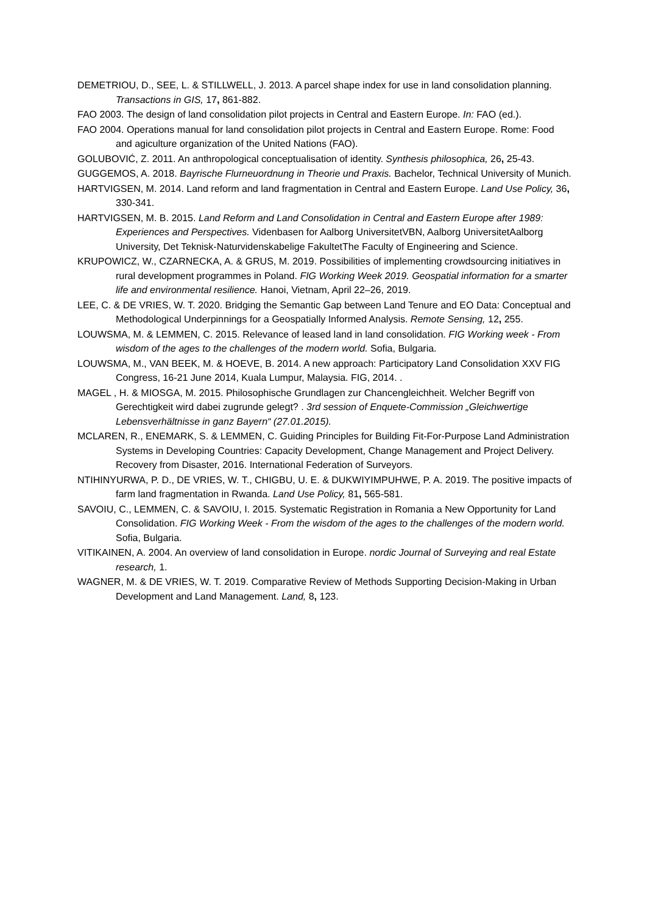DEMETRIOU, D., SEE, L. & STILLWELL, J. 2013. A parcel shape index for use in land consolidation planning. Transactions in GIS, 17, 861-882.
FAO 2003. The design of land consolidation pilot projects in Central and Eastern Europe. In: FAO (ed.).
FAO 2004. Operations manual for land consolidation pilot projects in Central and Eastern Europe. Rome: Food and agiculture organization of the United Nations (FAO).
GOLUBOVIĆ, Z. 2011. An anthropological conceptualisation of identity. Synthesis philosophica, 26, 25-43.
GUGGEMOS, A. 2018. Bayrische Flurneuordnung in Theorie und Praxis. Bachelor, Technical University of Munich.
HARTVIGSEN, M. 2014. Land reform and land fragmentation in Central and Eastern Europe. Land Use Policy, 36, 330-341.
HARTVIGSEN, M. B. 2015. Land Reform and Land Consolidation in Central and Eastern Europe after 1989: Experiences and Perspectives. Videnbasen for Aalborg UniversitetVBN, Aalborg UniversitetAalborg University, Det Teknisk-Naturvidenskabelige FakultetThe Faculty of Engineering and Science.
KRUPOWICZ, W., CZARNECKA, A. & GRUS, M. 2019. Possibilities of implementing crowdsourcing initiatives in rural development programmes in Poland. FIG Working Week 2019. Geospatial information for a smarter life and environmental resilience. Hanoi, Vietnam, April 22–26, 2019.
LEE, C. & DE VRIES, W. T. 2020. Bridging the Semantic Gap between Land Tenure and EO Data: Conceptual and Methodological Underpinnings for a Geospatially Informed Analysis. Remote Sensing, 12, 255.
LOUWSMA, M. & LEMMEN, C. 2015. Relevance of leased land in land consolidation. FIG Working week - From wisdom of the ages to the challenges of the modern world. Sofia, Bulgaria.
LOUWSMA, M., VAN BEEK, M. & HOEVE, B. 2014. A new approach: Participatory Land Consolidation XXV FIG Congress, 16-21 June 2014, Kuala Lumpur, Malaysia. FIG, 2014. .
MAGEL , H. & MIOSGA, M. 2015. Philosophische Grundlagen zur Chancengleichheit. Welcher Begriff von Gerechtigkeit wird dabei zugrunde gelegt? . 3rd session of Enquete-Commission „Gleichwertige Lebensverhältnisse in ganz Bayern“ (27.01.2015).
MCLAREN, R., ENEMARK, S. & LEMMEN, C. Guiding Principles for Building Fit-For-Purpose Land Administration Systems in Developing Countries: Capacity Development, Change Management and Project Delivery. Recovery from Disaster, 2016. International Federation of Surveyors.
NTIHINYURWA, P. D., DE VRIES, W. T., CHIGBU, U. E. & DUKWIYIMPUHWE, P. A. 2019. The positive impacts of farm land fragmentation in Rwanda. Land Use Policy, 81, 565-581.
SAVOIU, C., LEMMEN, C. & SAVOIU, I. 2015. Systematic Registration in Romania a New Opportunity for Land Consolidation. FIG Working Week - From the wisdom of the ages to the challenges of the modern world. Sofia, Bulgaria.
VITIKAINEN, A. 2004. An overview of land consolidation in Europe. nordic Journal of Surveying and real Estate research, 1.
WAGNER, M. & DE VRIES, W. T. 2019. Comparative Review of Methods Supporting Decision-Making in Urban Development and Land Management. Land, 8, 123.